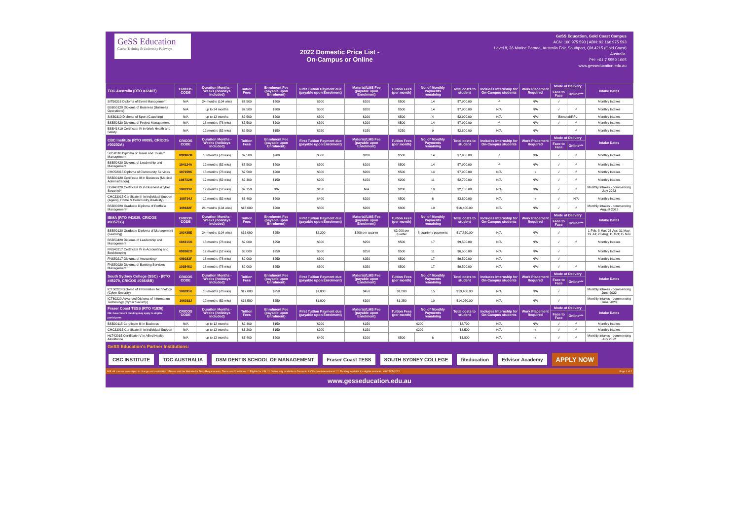GeSS Education
Career Training & University Pathways
2022 Domestic Price List -
On-Campus or Online
GeSS Education, Gold Coast Campus
ACN: 160 975 593 | ABN: 92 160 975 593
Level 8, 36 Marine Parade, Australia Fair, Southport, Qld 4215 (Gold Coast) Australia.
PH: +61 7 5559 1605
www.gesseducation.edu.au
| TOC Australia (RTO #32407) | CRICOS CODE | Duration Months - Weeks (holidays included) | Tuition Fees | Enrolment Fee (payable upon Enrolment) | First Tuition Payment due (payable upon Enrolment) | Material/LMS Fee (payable upon Enrolment) | Tuition Fees (per month) | No. of Monthly Payments remaining | Total costs to student | Includes Internship for On-Campus students | Work Placement Required | Mode of Delivery | | Intake Dates |
| --- | --- | --- | --- | --- | --- | --- | --- | --- | --- | --- | --- | --- | --- | --- |
| | | | | | | | | | | | | Face to Face | Online*** | |
| SIT50316 Diploma of Event Management | N/A | 24 months (104 wks) | $7,500 | $200 | $500 | $200 | $500 | 14 | $7,900.00 | √ | N/A | √ | | Monthly Intakes |
| BSB50120 Diploma of Business (Business Operations) | N/A | up to 24 months | $7,500 | $200 | $500 | $200 | $500 | 14 | $7,900.00 | N/A | N/A | √ | √ | Monthly Intakes |
| SIS50319 Diploma of Sport (Coaching) | N/A | up to 12 months | $2,500 | $200 | $500 | $200 | $500 | 4 | $2,900.00 | N/A | N/A | Blended/RPL | | Monthly Intakes |
| BSB50820 Diploma of Project Management | N/A | 18 months (78 wks) | $7,500 | $200 | $500 | $200 | $500 | 14 | $7,900.00 | √ | N/A | √ | √ | Monthly Intakes |
| BSB41419 Certificate IV in Work Health and Safety | N/A | 12 months (52 wks) | $2,500 | $150 | $250 | $150 | $250 | 9 | $2,800.00 | N/A | N/A | | √ | Monthly Intakes |
| CBC Institute (RTO #0095, CRICOS #00202A) | CRICOS CODE | Duration Months - Weeks (holidays included) | Tuition Fees | Enrolment Fee (payable upon Enrolment) | First Tuition Payment due (payable upon Enrolment) | Material/LMS Fee (payable upon Enrolment) | Tuition Fees (per month) | No. of Monthly Payments remaining | Total costs to student | Includes Internship for On-Campus students | Work Placement Required | Mode of Delivery | | Intake Dates |
| | | | | | | | | | | | | Face to Face | Online*** | |
| SIT50116 Diploma of Travel and Tourism Management | 099987M | 18 months (78 wks) | $7,500 | $200 | $500 | $200 | $500 | 14 | $7,900.00 | √ | N/A | √ | √ | Monthly Intakes |
| BSB50420 Diploma of Leadership and Management | 104124A | 12 months (52 wks) | $7,500 | $200 | $500 | $200 | $500 | 14 | $7,900.00 | √ | N/A | √ | √ | Monthly Intakes |
| CHC52015 Diploma of Community Services | 107159K | 18 months (78 wks) | $7,500 | $200 | $500 | $200 | $500 | 14 | $7,900.00 | N/A | √ | √ | √ | Monthly Intakes |
| BSB30120 Certificate III in Business (Medical Administration) | 108732M | 12 months (52 wks) | $2,400 | $150 | $200 | $150 | $200 | 11 | $2,700.00 | N/A | N/A | √ | √ | Monthly Intakes |
| BSB40120 Certificate IV in Business (Cyber Security)* | 108733K | 12 months (52 wks) | $2,150 | N/A | $150 | N/A | $200 | 10 | $2,150.00 | N/A | N/A | √ | √ | Monthly Intakes - commencing July 2022 |
| CHC33015 Certificate III in Individual Support (Ageing, Home & Community,Disability) | 108734J | 12 months (52 wks) | $3,400 | $200 | $400 | $200 | $500 | 6 | $3,800.00 | N/A | √ | √ | N/A | Monthly Intakes |
| BSB80220 Graduate Diploma of Portfolio Management* | 109182F | 24 months (104 wks) | $16,000 | $200 | $800 | $200 | $800 | 19 | $16,400.00 | N/A | N/A | √ | √ | Monthly Intakes - commencing August 2022 |
| IBMA (RTO #41025, CRICOS #03571G) | CRICOS CODE | Duration Months - Weeks (holidays included) | Tuition Fees | Enrolment Fee (payable upon Enrolment) | First Tuition Payment due (payable upon Enrolment) | Material/LMS Fee (payable upon Enrolment) | Tuition Fees (per month) | No. of Monthly Payments remaining | Total costs to student | Includes Internship for On-Campus students | Work Placement Required | Mode of Delivery | | Intake Dates |
| | | | | | | | | | | | | Face to Face | Online*** | |
| BSB80120 Graduate Diploma of Management (Learning) | 103435E | 24 months (104 wks) | $16,000 | $250 | $2,200 | $200 per quarter | $2,000 per quarter | 8 quarterly payments | $17,850.00 | N/A | N/A | √ | | 1 Feb; 8 Mar; 26 Apr; 31 May; 19 Jul; 23 Aug; 11 Oct; 15 Nov |
| BSB50420 Diploma of Leadership and Management | 104313G | 18 months (78 wks) | $9,000 | $250 | $500 | $250 | $500 | 17 | $9,500.00 | N/A | N/A | √ | √ | Monthly Intakes |
| FNS40217 Certificate IV in Accounting and Bookkeeping | 099382G | 12 months (52 wks) | $6,000 | $250 | $500 | $250 | $500 | 11 | $6,500.00 | N/A | N/A | √ | | Monthly Intakes |
| FNS50217 Diploma of Accounting* | 099383F | 18 months (78 wks) | $9,000 | $250 | $500 | $250 | $500 | 17 | $9,500.00 | N/A | N/A | √ | | Monthly Intakes |
| FNS50920 Diploma of Banking Services Management | 103548G | 18 months (78 wks) | $9,000 | $250 | $500 | $250 | $500 | 17 | $9,500.00 | N/A | N/A | √ | √ | Monthly Intakes |
| South Sydney College (SSC) - (RTO #45279, CRICOS #03648B) | CRICOS CODE | Duration Months - Weeks (holidays included) | Tuition Fees | Enrolment Fee (payable upon Enrolment) | First Tuition Payment due (payable upon Enrolment) | Material/LMS Fee (payable upon Enrolment) | Tuition Fees (per month) | No. of Monthly Payments remaining | Total costs to student | Includes Internship for On-Campus students | Work Placement Required | Mode of Delivery | | Intake Dates |
| | | | | | | | | | | | | Face to Face | Online*** | |
| ICT50220 Diploma of Information Technology (Cyber Security) | 106391K | 18 months (78 wks) | $19,000 | $250 | $1,000 | $450 | $1,200 | 15 | $19,400.00 | N/A | N/A | √ | | Monthly Intakes - commencing June 2022 |
| ICT60220 Advanced Diploma of Information Technology (Cyber Security) | 106392J | 12 months (52 wks) | $13,500 | $250 | $1,000 | $300 | $1,250 | 10 | $14,050.00 | N/A | N/A | √ | | Monthly Intakes - commencing June 2023 |
| Fraser Coast TESS (RTO #1826) NB: Government Funding may apply to eligible participants | CRICOS CODE | Duration Months - Weeks (holidays included) | Tuition Fees | Enrolment Fee (payable upon Enrolment) | First Tuition Payment due (payable upon Enrolment) | Material/LMS Fee (payable upon Enrolment) | Tuition Fees (per month) | No. of Monthly Payments remaining | Total costs to student | Includes Internship for On-Campus students | Work Placement Required | Mode of Delivery | | Intake Dates |
| | | | | | | | | | | | | Face to Face | Online*** | |
| BSB30115 Certificate III in Business | N/A | up to 12 months | $2,400 | $150 | $200 | $150 | $200 | | $2,700 | N/A | N/A | √ | √ | Monthly Intakes |
| CHC33015 Certificate III in Individual Support | N/A | up to 12 months | $3,200 | $150 | $200 | $150 | $200 | | $3,500 | N/A | √ | √ | √ | Monthly Intakes |
| HLT43015 Certificate IV in Allied Health Assistance | N/A | up to 12 months | $3,400 | $200 | $400 | $200 | $500 | 6 | $3,800 | N/A | √ | √ | √ | Monthly Intakes - commencing July 2022 |
GeSS Education's Partner Institutions:
CBC INSTITUTE TOC AUSTRALIA DSM DENTIS SCHOOL OF MANAGEMENT Fraser Coast TESS SOUTH SYDNEY COLLEGE fiteducation Edvisor Academy APPLY NOW
N.B. All courses are subject to change and availability. * Please visit the Website for Entry Requirements, Terms and Conditions. ** Eligible for VSL *** Online only available to Domestic & Off-shore International **** Funding available for eligible students. v46 22/05/2022 Page 1 of 2
www.gesseducation.edu.au